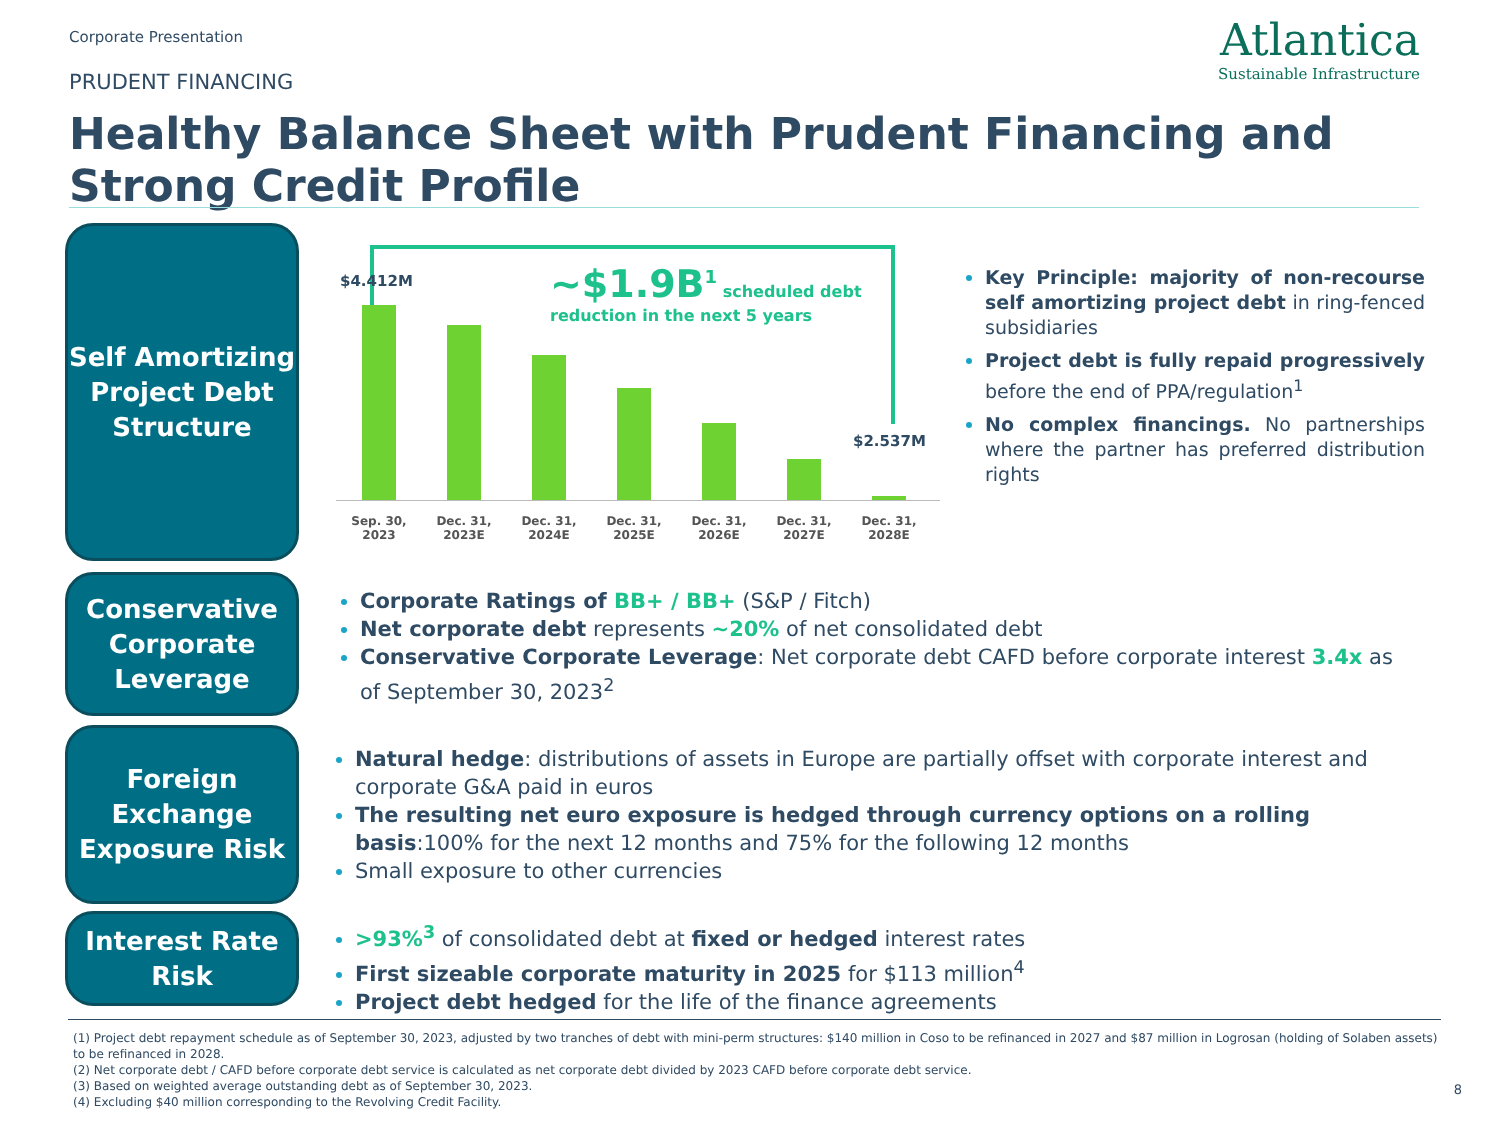Corporate Presentation
PRUDENT FINANCING
Atlantica
Sustainable Infrastructure
Healthy Balance Sheet with Prudent Financing and Strong Credit Profile
Self Amortizing Project Debt Structure
$4.412M
~$1.9B<sup>1</sup> scheduled debt
reduction in the next 5 years
$2.537M
Sep. 30, 2023
Dec. 31,
2023E
Dec. 31,
2024E
Dec. 31,
2025E
Dec. 31,
2026E
Dec. 31,
2027E
Dec. 31,
2028E
Key Principle: majority of non-recourse self amortizing project debt in ring-fenced subsidiaries
Project debt is fully repaid progressively before the end of PPA/regulation<sup>1</sup>
No complex financings. No partnerships where the partner has preferred distribution rights
Conservative Corporate Leverage
Corporate Ratings of BB+ / BB+ (S&P / Fitch)
Net corporate debt represents ~20% of net consolidated debt
Conservative Corporate Leverage: Net corporate debt CAFD before corporate interest 3.4x as of September 30, 2023<sup>2</sup>
Foreign Exchange Exposure Risk
Natural hedge: distributions of assets in Europe are partially offset with corporate interest and corporate G&A paid in euros
The resulting net euro exposure is hedged through currency options on a rolling basis:100% for the next 12 months and 75% for the following 12 months
Small exposure to other currencies
Interest Rate Risk
>93%<sup>3</sup> of consolidated debt at fixed or hedged interest rates
First sizeable corporate maturity in 2025 for $113 million<sup>4</sup>
Project debt hedged for the life of the finance agreements
(1) Project debt repayment schedule as of September 30, 2023, adjusted by two tranches of debt with mini-perm structures: $140 million in Coso to be refinanced in 2027 and $87 million in Logrosan (holding of Solaben assets) to be refinanced in 2028.
(2) Net corporate debt / CAFD before corporate debt service is calculated as net corporate debt divided by 2023 CAFD before corporate debt service.
(3) Based on weighted average outstanding debt as of September 30, 2023.
(4) Excluding $40 million corresponding to the Revolving Credit Facility.
8